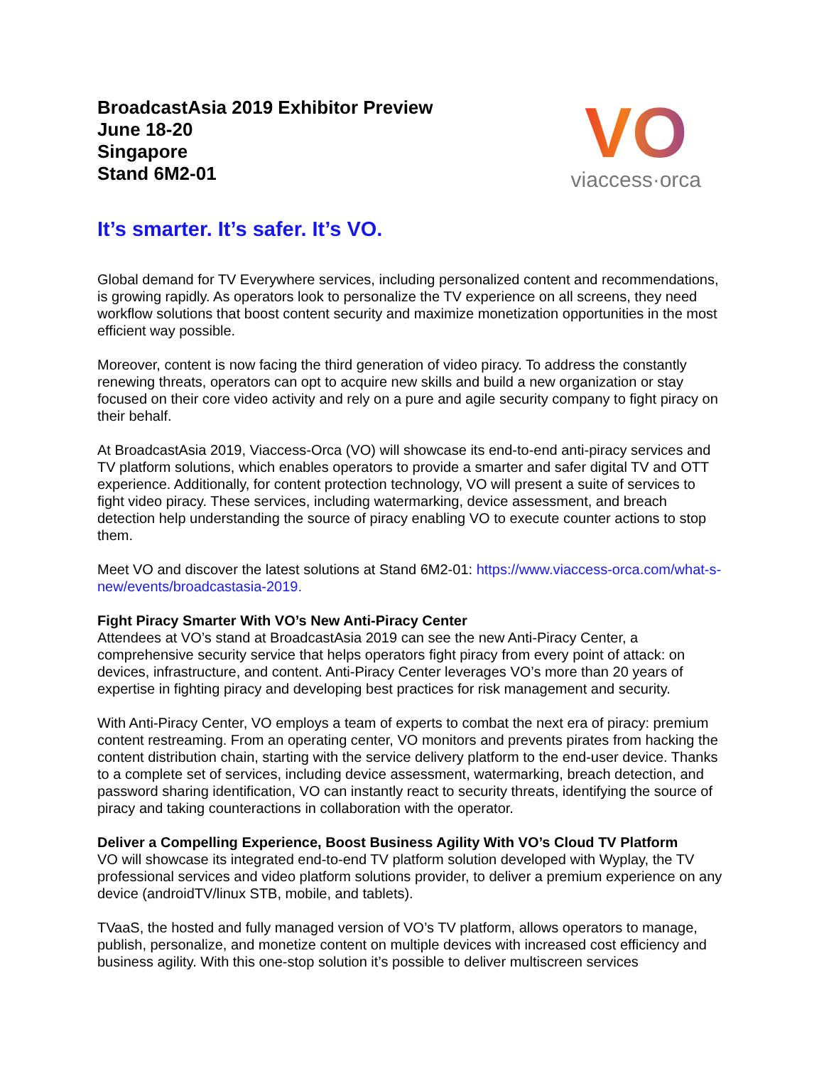BroadcastAsia 2019 Exhibitor Preview
June 18-20
Singapore
Stand 6M2-01
VO
viaccess·orca
It’s smarter. It’s safer. It’s VO.
Global demand for TV Everywhere services, including personalized content and recommendations, is growing rapidly. As operators look to personalize the TV experience on all screens, they need workflow solutions that boost content security and maximize monetization opportunities in the most efficient way possible.
Moreover, content is now facing the third generation of video piracy. To address the constantly renewing threats, operators can opt to acquire new skills and build a new organization or stay focused on their core video activity and rely on a pure and agile security company to fight piracy on their behalf.
At BroadcastAsia 2019, Viaccess-Orca (VO) will showcase its end-to-end anti-piracy services and TV platform solutions, which enables operators to provide a smarter and safer digital TV and OTT experience. Additionally, for content protection technology, VO will present a suite of services to fight video piracy. These services, including watermarking, device assessment, and breach detection help understanding the source of piracy enabling VO to execute counter actions to stop them.
Meet VO and discover the latest solutions at Stand 6M2-01: https://www.viaccess-orca.com/what-s-new/events/broadcastasia-2019.
Fight Piracy Smarter With VO’s New Anti-Piracy Center
Attendees at VO’s stand at BroadcastAsia 2019 can see the new Anti-Piracy Center, a comprehensive security service that helps operators fight piracy from every point of attack: on devices, infrastructure, and content. Anti-Piracy Center leverages VO’s more than 20 years of expertise in fighting piracy and developing best practices for risk management and security.
With Anti-Piracy Center, VO employs a team of experts to combat the next era of piracy: premium content restreaming. From an operating center, VO monitors and prevents pirates from hacking the content distribution chain, starting with the service delivery platform to the end-user device. Thanks to a complete set of services, including device assessment, watermarking, breach detection, and password sharing identification, VO can instantly react to security threats, identifying the source of piracy and taking counteractions in collaboration with the operator.
Deliver a Compelling Experience, Boost Business Agility With VO’s Cloud TV Platform
VO will showcase its integrated end-to-end TV platform solution developed with Wyplay, the TV professional services and video platform solutions provider, to deliver a premium experience on any device (androidTV/linux STB, mobile, and tablets).
TVaaS, the hosted and fully managed version of VO’s TV platform, allows operators to manage, publish, personalize, and monetize content on multiple devices with increased cost efficiency and business agility. With this one-stop solution it’s possible to deliver multiscreen services